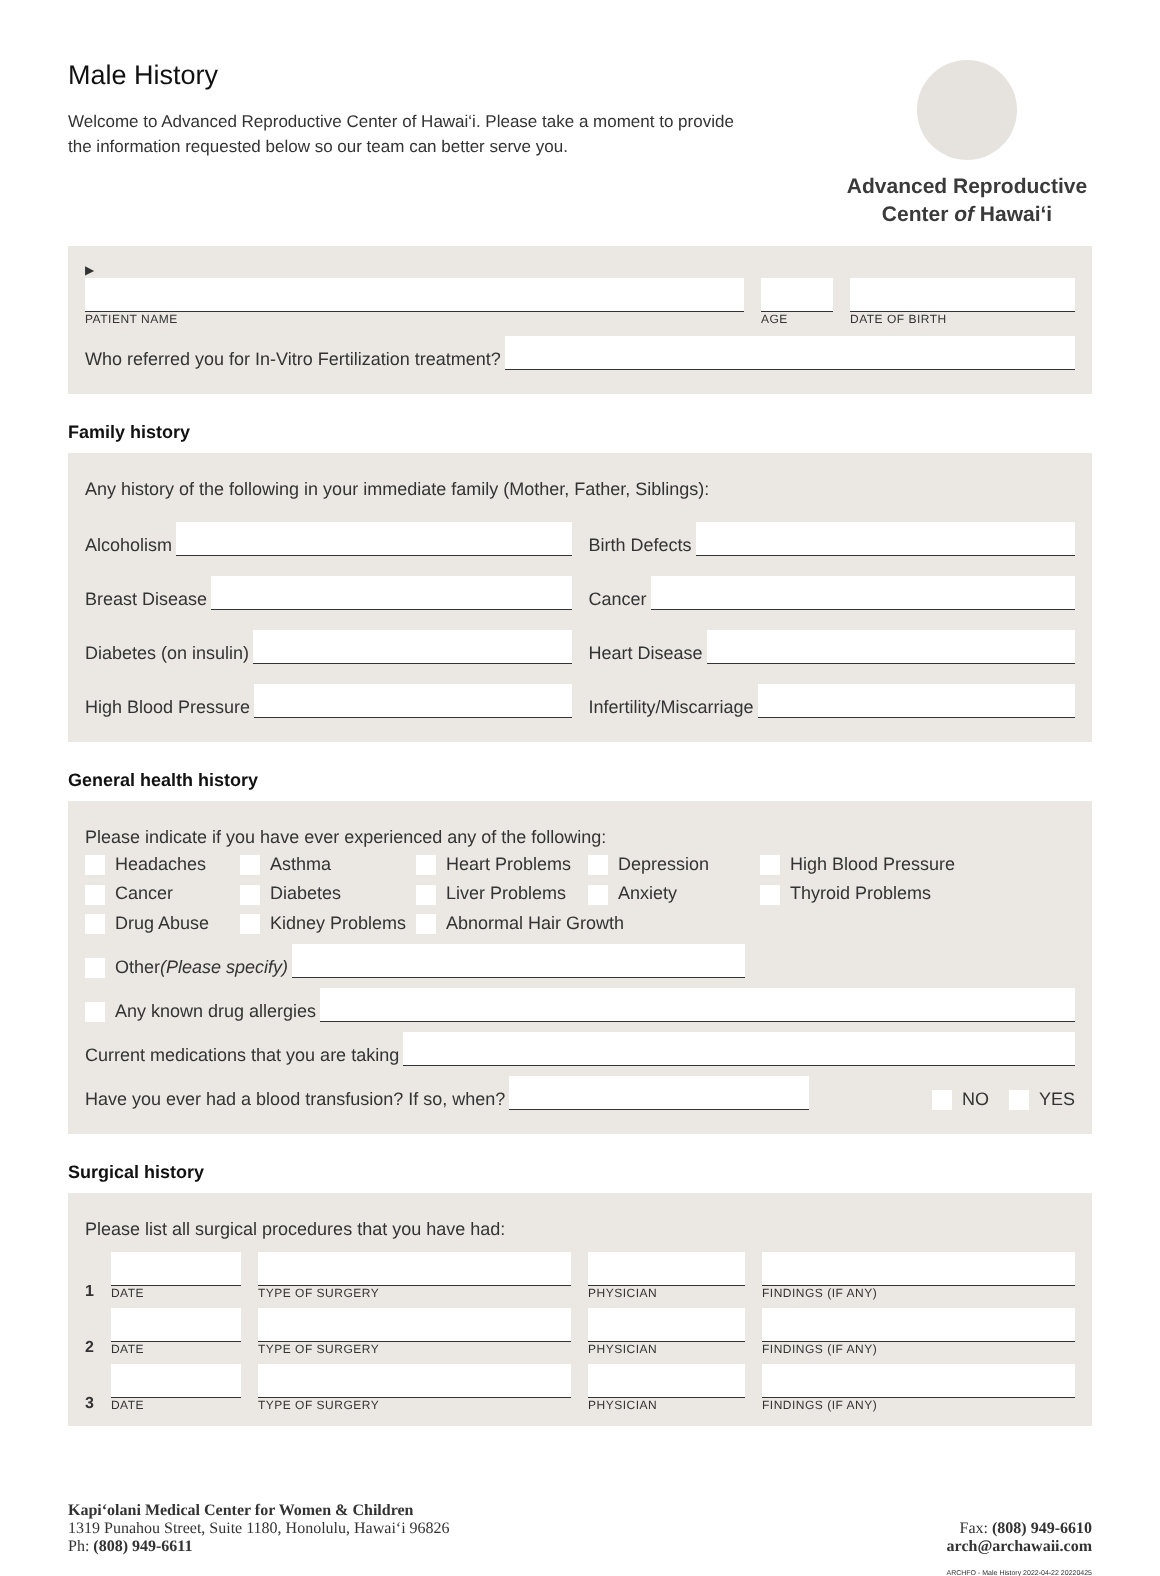Male History
Welcome to Advanced Reproductive Center of Hawai‘i. Please take a moment to provide the information requested below so our team can better serve you.
Advanced Reproductive
Center of Hawai‘i
▶
PATIENT NAME
AGE
DATE OF BIRTH
Who referred you for In-Vitro Fertilization treatment?
Family history
Any history of the following in your immediate family (Mother, Father, Siblings):
Alcoholism
Birth Defects
Breast Disease
Cancer
Diabetes (on insulin)
Heart Disease
High Blood Pressure
Infertility/Miscarriage
General health history
Please indicate if you have ever experienced any of the following:
Headaches
Asthma
Heart Problems
Depression
High Blood Pressure
Cancer
Diabetes
Liver Problems
Anxiety
Thyroid Problems
Drug Abuse
Kidney Problems
Abnormal Hair Growth
Other (Please specify)
Any known drug allergies
Current medications that you are taking
Have you ever had a blood transfusion? If so, when?
NO YES
Surgical history
Please list all surgical procedures that you have had:
1
DATE
TYPE OF SURGERY
PHYSICIAN
FINDINGS (IF ANY)
2
DATE
TYPE OF SURGERY
PHYSICIAN
FINDINGS (IF ANY)
3
DATE
TYPE OF SURGERY
PHYSICIAN
FINDINGS (IF ANY)
Kapi‘olani Medical Center for Women & Children
1319 Punahou Street, Suite 1180, Honolulu, Hawai‘i 96826
Ph: (808) 949-6611
Fax: (808) 949-6610
arch@archawaii.com
ARCHFO - Male History 2022-04-22 20220425